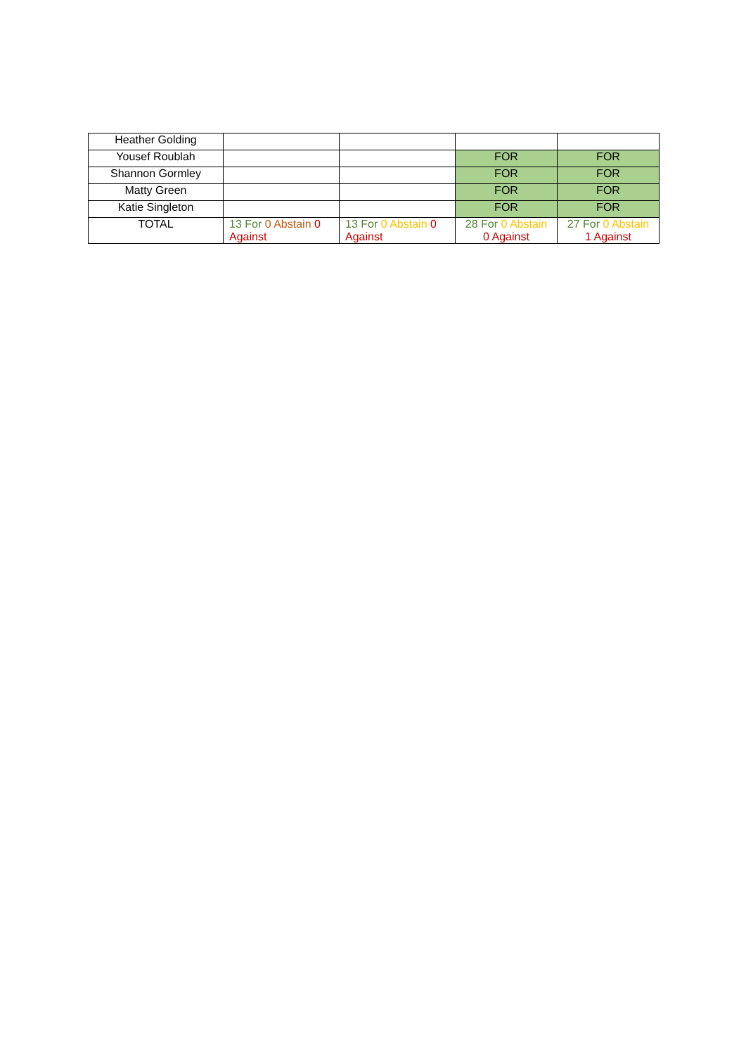| Heather Golding | | | | |
| Yousef Roublah | | | FOR | FOR |
| Shannon Gormley | | | FOR | FOR |
| Matty Green | | | FOR | FOR |
| Katie Singleton | | | FOR | FOR |
| TOTAL | 13 For 0 Abstain 0 Against | 13 For 0 Abstain 0 Against | 28 For 0 Abstain 0 Against | 27 For 0 Abstain 1 Against |